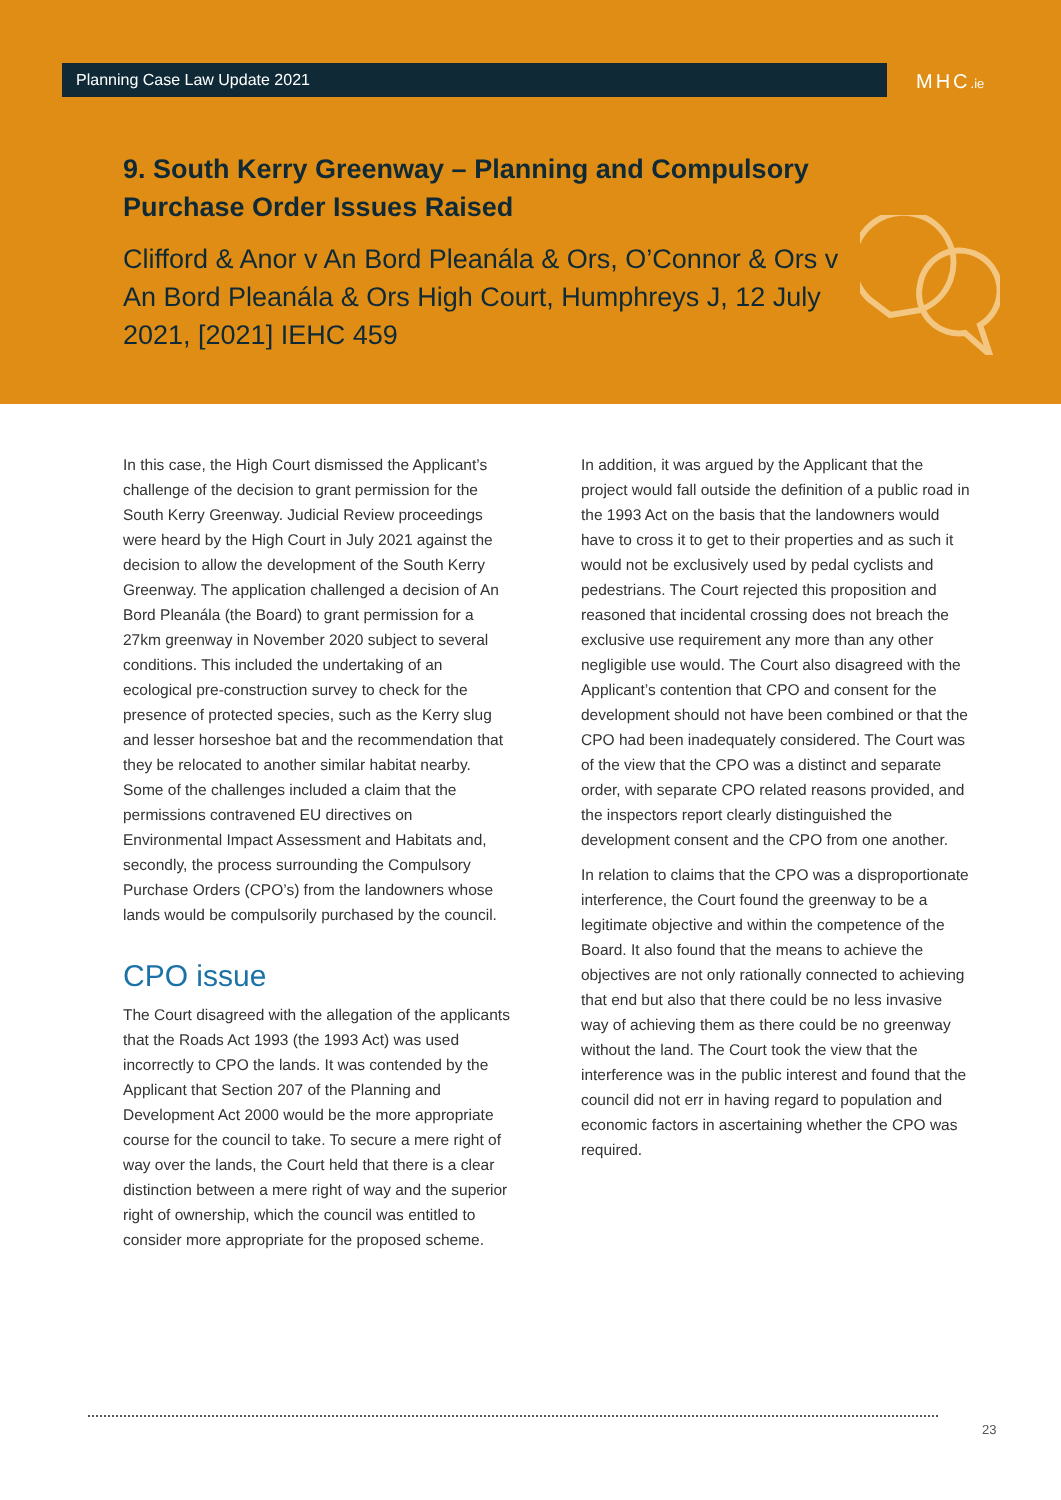Planning Case Law Update 2021 MHC.ie
9. South Kerry Greenway – Planning and Compulsory Purchase Order Issues Raised
Clifford & Anor v An Bord Pleanála & Ors, O’Connor & Ors v An Bord Pleanála & Ors High Court, Humphreys J, 12 July 2021, [2021] IEHC 459
In this case, the High Court dismissed the Applicant’s challenge of the decision to grant permission for the South Kerry Greenway. Judicial Review proceedings were heard by the High Court in July 2021 against the decision to allow the development of the South Kerry Greenway. The application challenged a decision of An Bord Pleanála (the Board) to grant permission for a 27km greenway in November 2020 subject to several conditions. This included the undertaking of an ecological pre-construction survey to check for the presence of protected species, such as the Kerry slug and lesser horseshoe bat and the recommendation that they be relocated to another similar habitat nearby. Some of the challenges included a claim that the permissions contravened EU directives on Environmental Impact Assessment and Habitats and, secondly, the process surrounding the Compulsory Purchase Orders (CPO’s) from the landowners whose lands would be compulsorily purchased by the council.
CPO issue
The Court disagreed with the allegation of the applicants that the Roads Act 1993 (the 1993 Act) was used incorrectly to CPO the lands. It was contended by the Applicant that Section 207 of the Planning and Development Act 2000 would be the more appropriate course for the council to take. To secure a mere right of way over the lands, the Court held that there is a clear distinction between a mere right of way and the superior right of ownership, which the council was entitled to consider more appropriate for the proposed scheme.
In addition, it was argued by the Applicant that the project would fall outside the definition of a public road in the 1993 Act on the basis that the landowners would have to cross it to get to their properties and as such it would not be exclusively used by pedal cyclists and pedestrians. The Court rejected this proposition and reasoned that incidental crossing does not breach the exclusive use requirement any more than any other negligible use would. The Court also disagreed with the Applicant’s contention that CPO and consent for the development should not have been combined or that the CPO had been inadequately considered. The Court was of the view that the CPO was a distinct and separate order, with separate CPO related reasons provided, and the inspectors report clearly distinguished the development consent and the CPO from one another.
In relation to claims that the CPO was a disproportionate interference, the Court found the greenway to be a legitimate objective and within the competence of the Board. It also found that the means to achieve the objectives are not only rationally connected to achieving that end but also that there could be no less invasive way of achieving them as there could be no greenway without the land. The Court took the view that the interference was in the public interest and found that the council did not err in having regard to population and economic factors in ascertaining whether the CPO was required.
23